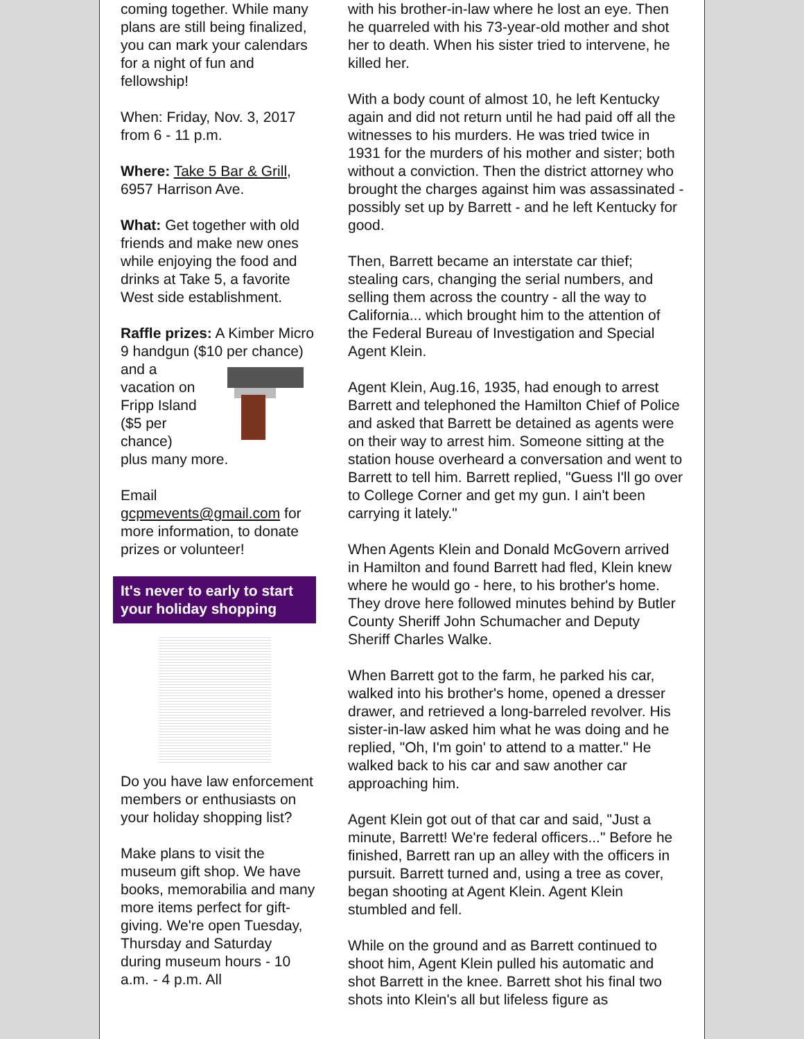coming together. While many plans are still being finalized, you can mark your calendars for a night of fun and fellowship!
When: Friday, Nov. 3, 2017 from 6 - 11 p.m.
Where: Take 5 Bar & Grill, 6957 Harrison Ave.
What: Get together with old friends and make new ones while enjoying the food and drinks at Take 5, a favorite West side establishment.
Raffle prizes: A Kimber Micro 9 handgun ($10 per chance) and a vacation on Fripp Island ($5 per chance) plus many more.
Email gcpmevents@gmail.com for more information, to donate prizes or volunteer!
It's never to early to start your holiday shopping
Do you have law enforcement members or enthusiasts on your holiday shopping list?
Make plans to visit the museum gift shop. We have books, memorabilia and many more items perfect for gift-giving. We're open Tuesday, Thursday and Saturday during museum hours - 10 a.m. - 4 p.m. All
with his brother-in-law where he lost an eye. Then he quarreled with his 73-year-old mother and shot her to death. When his sister tried to intervene, he killed her.
With a body count of almost 10, he left Kentucky again and did not return until he had paid off all the witnesses to his murders. He was tried twice in 1931 for the murders of his mother and sister; both without a conviction. Then the district attorney who brought the charges against him was assassinated - possibly set up by Barrett - and he left Kentucky for good.
Then, Barrett became an interstate car thief; stealing cars, changing the serial numbers, and selling them across the country - all the way to California... which brought him to the attention of the Federal Bureau of Investigation and Special Agent Klein.
Agent Klein, Aug.16, 1935, had enough to arrest Barrett and telephoned the Hamilton Chief of Police and asked that Barrett be detained as agents were on their way to arrest him. Someone sitting at the station house overheard a conversation and went to Barrett to tell him. Barrett replied, "Guess I'll go over to College Corner and get my gun. I ain't been carrying it lately."
When Agents Klein and Donald McGovern arrived in Hamilton and found Barrett had fled, Klein knew where he would go - here, to his brother's home. They drove here followed minutes behind by Butler County Sheriff John Schumacher and Deputy Sheriff Charles Walke.
When Barrett got to the farm, he parked his car, walked into his brother's home, opened a dresser drawer, and retrieved a long-barreled revolver. His sister-in-law asked him what he was doing and he replied, "Oh, I'm goin' to attend to a matter." He walked back to his car and saw another car approaching him.
Agent Klein got out of that car and said, "Just a minute, Barrett! We're federal officers..." Before he finished, Barrett ran up an alley with the officers in pursuit. Barrett turned and, using a tree as cover, began shooting at Agent Klein. Agent Klein stumbled and fell.
While on the ground and as Barrett continued to shoot him, Agent Klein pulled his automatic and shot Barrett in the knee. Barrett shot his final two shots into Klein's all but lifeless figure as